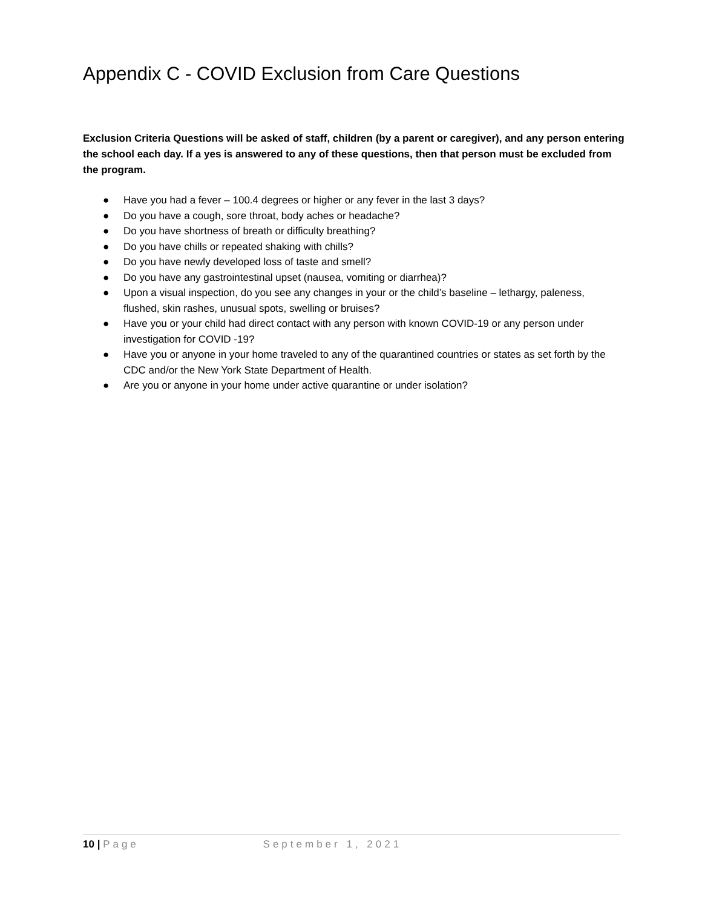Appendix C - COVID Exclusion from Care Questions
Exclusion Criteria Questions will be asked of staff, children (by a parent or caregiver), and any person entering the school each day. If a yes is answered to any of these questions, then that person must be excluded from the program.
● Have you had a fever – 100.4 degrees or higher or any fever in the last 3 days?
● Do you have a cough, sore throat, body aches or headache?
● Do you have shortness of breath or difficulty breathing?
● Do you have chills or repeated shaking with chills?
● Do you have newly developed loss of taste and smell?
● Do you have any gastrointestinal upset (nausea, vomiting or diarrhea)?
● Upon a visual inspection, do you see any changes in your or the child’s baseline – lethargy, paleness, flushed, skin rashes, unusual spots, swelling or bruises?
● Have you or your child had direct contact with any person with known COVID-19 or any person under investigation for COVID -19?
● Have you or anyone in your home traveled to any of the quarantined countries or states as set forth by the CDC and/or the New York State Department of Health.
● Are you or anyone in your home under active quarantine or under isolation?
10 | Page September 1, 2021